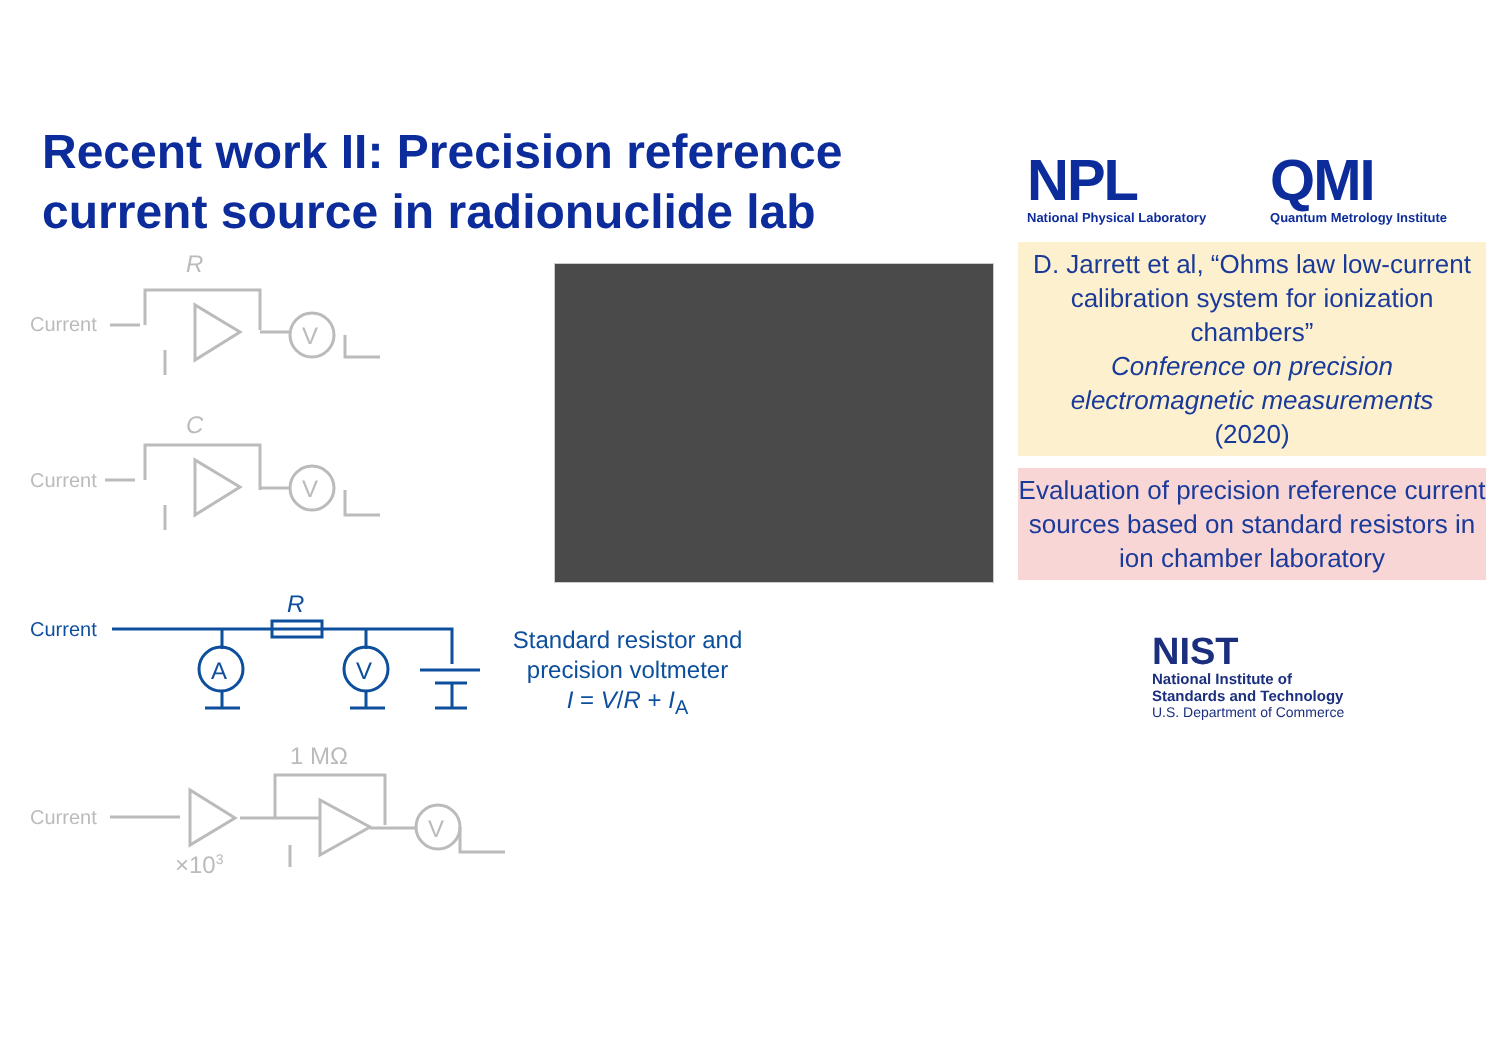Recent work II: Precision reference
current source in radionuclide lab
NPL
National Physical Laboratory
QMI
Quantum Metrology Institute
D. Jarrett et al, “Ohms law low-current calibration system for ionization chambers”
Conference on precision electromagnetic measurements
(2020)
Evaluation of precision reference current sources based on standard resistors in ion chamber laboratory
Current
R
Current
C
Current
1 MΩ
×103
V
V
V
Current
R
A
V
Standard resistor and precision voltmeter
I = V/R + I<sub>A</sub>
NIST
National Institute of
Standards and Technology
U.S. Department of Commerce